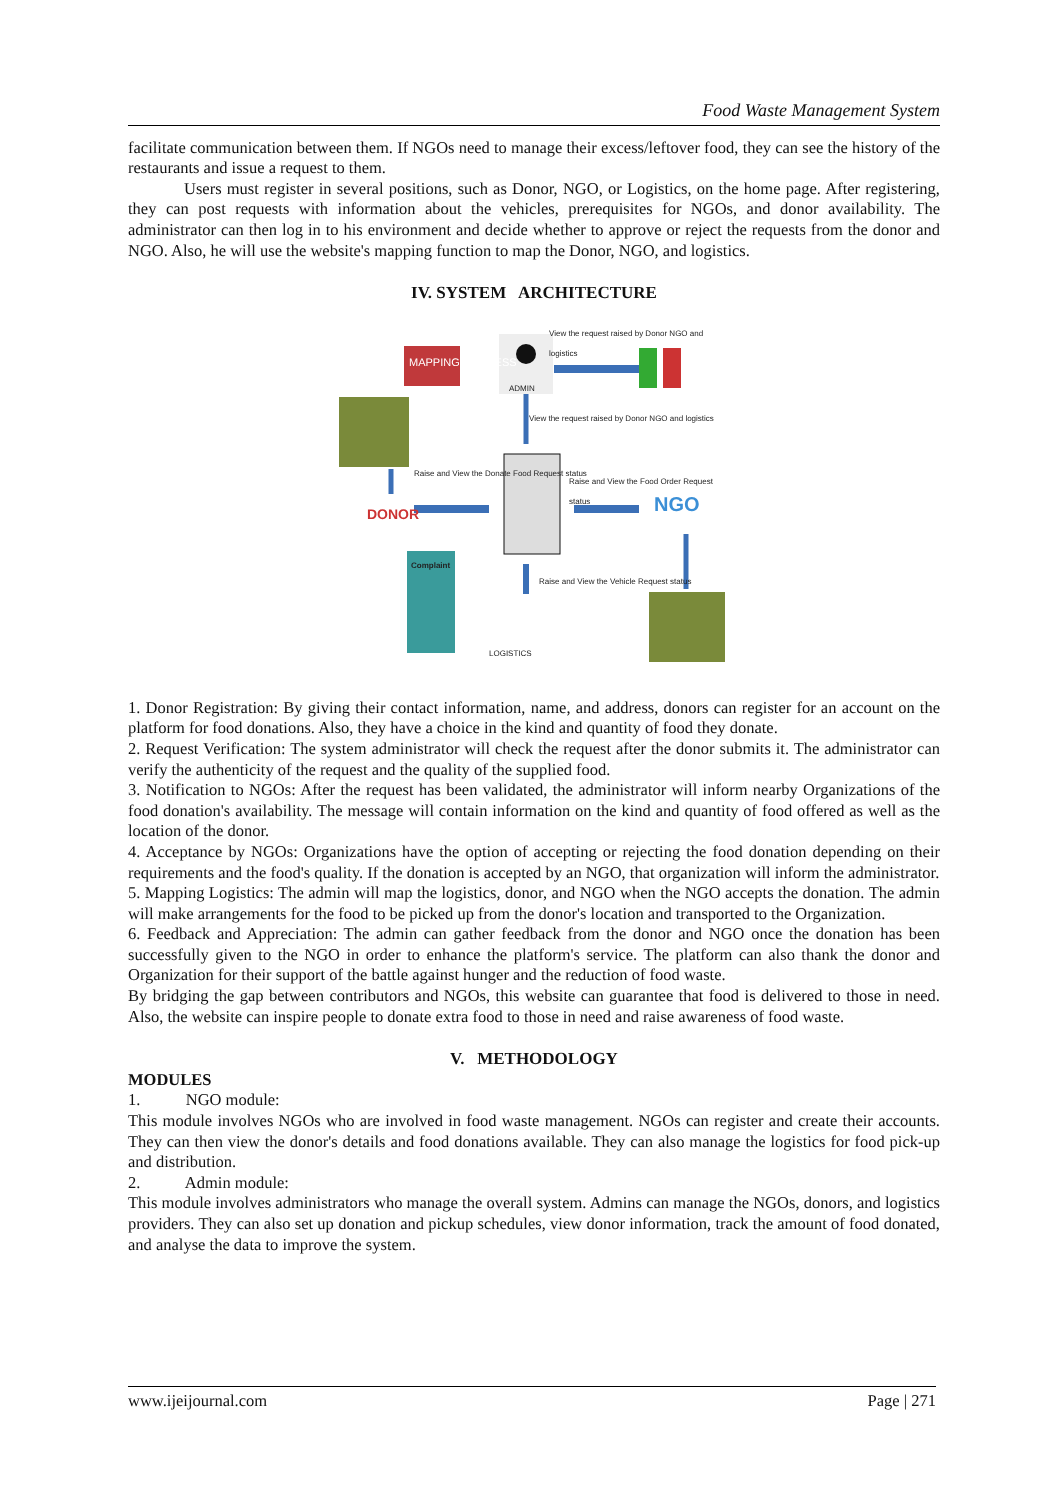Food Waste Management System
facilitate communication between them. If NGOs need to manage their excess/leftover food, they can see the history of the restaurants and issue a request to them.
Users must register in several positions, such as Donor, NGO, or Logistics, on the home page. After registering, they can post requests with information about the vehicles, prerequisites for NGOs, and donor availability. The administrator can then log in to his environment and decide whether to approve or reject the requests from the donor and NGO. Also, he will use the website's mapping function to map the Donor, NGO, and logistics.
IV. SYSTEM ARCHITECTURE
MAPPING PROCESS
ADMIN
View the request raised by Donor NGO and logistics
View the request raised by Donor NGO and logistics
Raise and View the Donate Food Request status
Raise and View the Food Order Request status
DONOR NGO
Complaint
Raise and View the Vehicle Request status
LOGISTICS
1. Donor Registration: By giving their contact information, name, and address, donors can register for an account on the platform for food donations. Also, they have a choice in the kind and quantity of food they donate.
2. Request Verification: The system administrator will check the request after the donor submits it. The administrator can verify the authenticity of the request and the quality of the supplied food.
3. Notification to NGOs: After the request has been validated, the administrator will inform nearby Organizations of the food donation's availability. The message will contain information on the kind and quantity of food offered as well as the location of the donor.
4. Acceptance by NGOs: Organizations have the option of accepting or rejecting the food donation depending on their requirements and the food's quality. If the donation is accepted by an NGO, that organization will inform the administrator.
5. Mapping Logistics: The admin will map the logistics, donor, and NGO when the NGO accepts the donation. The admin will make arrangements for the food to be picked up from the donor's location and transported to the Organization.
6. Feedback and Appreciation: The admin can gather feedback from the donor and NGO once the donation has been successfully given to the NGO in order to enhance the platform's service. The platform can also thank the donor and Organization for their support of the battle against hunger and the reduction of food waste.
By bridging the gap between contributors and NGOs, this website can guarantee that food is delivered to those in need. Also, the website can inspire people to donate extra food to those in need and raise awareness of food waste.
V. METHODOLOGY
MODULES
1. NGO module:
This module involves NGOs who are involved in food waste management. NGOs can register and create their accounts. They can then view the donor's details and food donations available. They can also manage the logistics for food pick-up and distribution.
2. Admin module:
This module involves administrators who manage the overall system. Admins can manage the NGOs, donors, and logistics providers. They can also set up donation and pickup schedules, view donor information, track the amount of food donated, and analyse the data to improve the system.
www.ijeijournal.com Page | 271